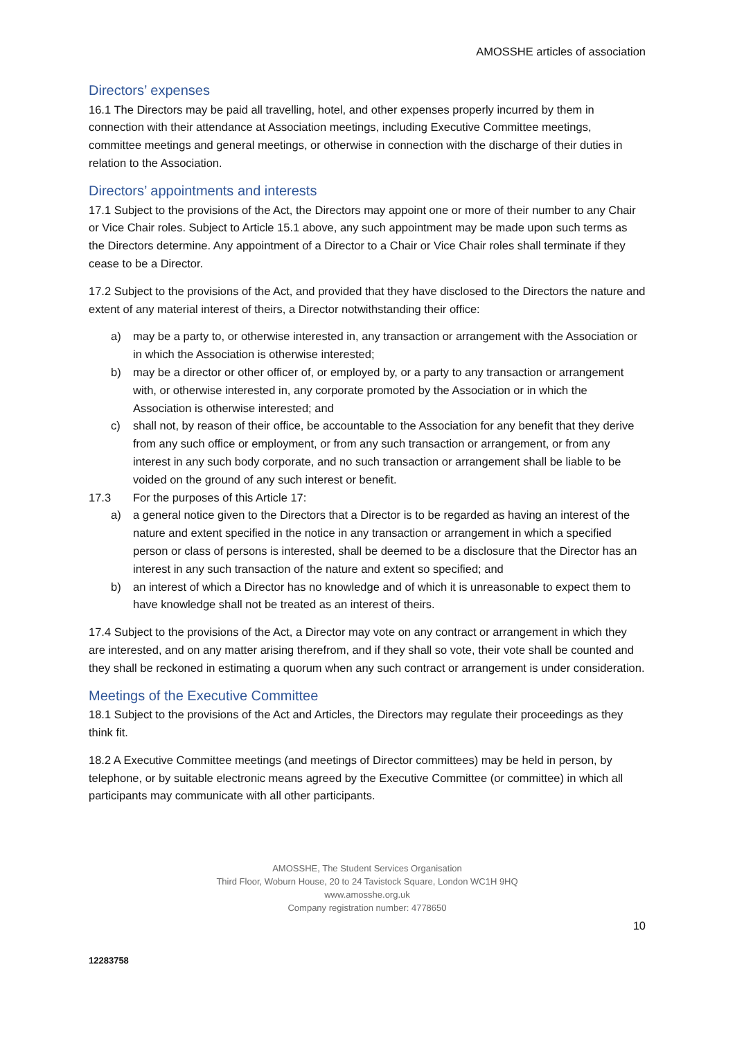AMOSSHE articles of association
Directors’ expenses
16.1 The Directors may be paid all travelling, hotel, and other expenses properly incurred by them in connection with their attendance at Association meetings, including Executive Committee meetings, committee meetings and general meetings, or otherwise in connection with the discharge of their duties in relation to the Association.
Directors’ appointments and interests
17.1 Subject to the provisions of the Act, the Directors may appoint one or more of their number to any Chair or Vice Chair roles. Subject to Article 15.1 above, any such appointment may be made upon such terms as the Directors determine. Any appointment of a Director to a Chair or Vice Chair roles shall terminate if they cease to be a Director.
17.2 Subject to the provisions of the Act, and provided that they have disclosed to the Directors the nature and extent of any material interest of theirs, a Director notwithstanding their office:
a) may be a party to, or otherwise interested in, any transaction or arrangement with the Association or in which the Association is otherwise interested;
b) may be a director or other officer of, or employed by, or a party to any transaction or arrangement with, or otherwise interested in, any corporate promoted by the Association or in which the Association is otherwise interested; and
c) shall not, by reason of their office, be accountable to the Association for any benefit that they derive from any such office or employment, or from any such transaction or arrangement, or from any interest in any such body corporate, and no such transaction or arrangement shall be liable to be voided on the ground of any such interest or benefit.
17.3 For the purposes of this Article 17:
a) a general notice given to the Directors that a Director is to be regarded as having an interest of the nature and extent specified in the notice in any transaction or arrangement in which a specified person or class of persons is interested, shall be deemed to be a disclosure that the Director has an interest in any such transaction of the nature and extent so specified; and
b) an interest of which a Director has no knowledge and of which it is unreasonable to expect them to have knowledge shall not be treated as an interest of theirs.
17.4 Subject to the provisions of the Act, a Director may vote on any contract or arrangement in which they are interested, and on any matter arising therefrom, and if they shall so vote, their vote shall be counted and they shall be reckoned in estimating a quorum when any such contract or arrangement is under consideration.
Meetings of the Executive Committee
18.1 Subject to the provisions of the Act and Articles, the Directors may regulate their proceedings as they think fit.
18.2 A Executive Committee meetings (and meetings of Director committees) may be held in person, by telephone, or by suitable electronic means agreed by the Executive Committee (or committee) in which all participants may communicate with all other participants.
AMOSSHE, The Student Services Organisation
Third Floor, Woburn House, 20 to 24 Tavistock Square, London WC1H 9HQ
www.amosshe.org.uk
Company registration number: 4778650
10
12283758